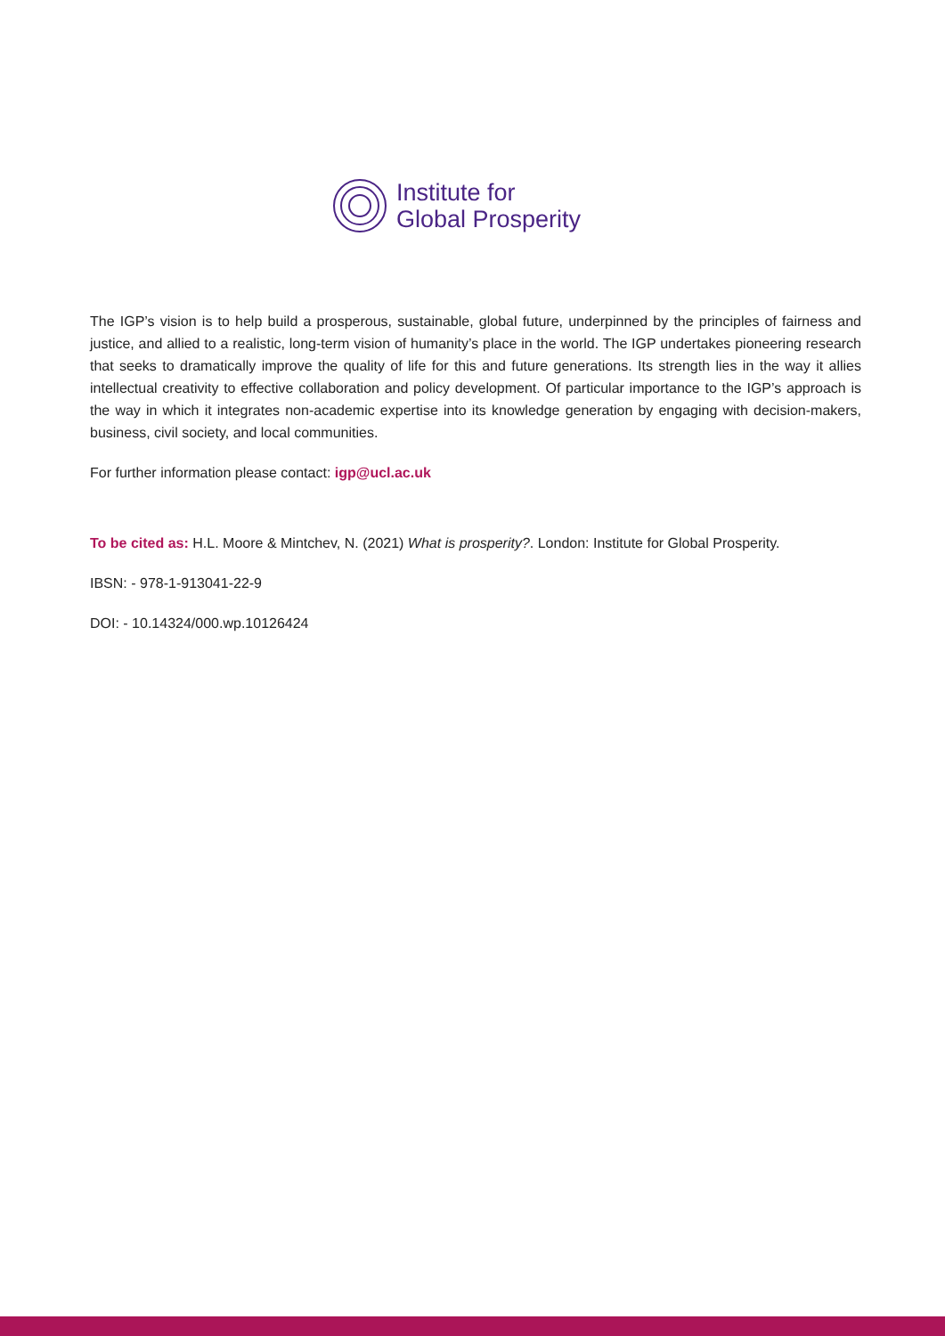Institute for
Global Prosperity
The IGP’s vision is to help build a prosperous, sustainable, global future, underpinned by the principles of fairness and justice, and allied to a realistic, long-term vision of humanity’s place in the world. The IGP undertakes pioneering research that seeks to dramatically improve the quality of life for this and future generations. Its strength lies in the way it allies intellectual creativity to effective collaboration and policy development. Of particular importance to the IGP’s approach is the way in which it integrates non-academic expertise into its knowledge generation by engaging with decision-makers, business, civil society, and local communities.
For further information please contact: igp@ucl.ac.uk
To be cited as: H.L. Moore & Mintchev, N. (2021) What is prosperity?. London: Institute for Global Prosperity.
IBSN: - 978-1-913041-22-9
DOI: - 10.14324/000.wp.10126424